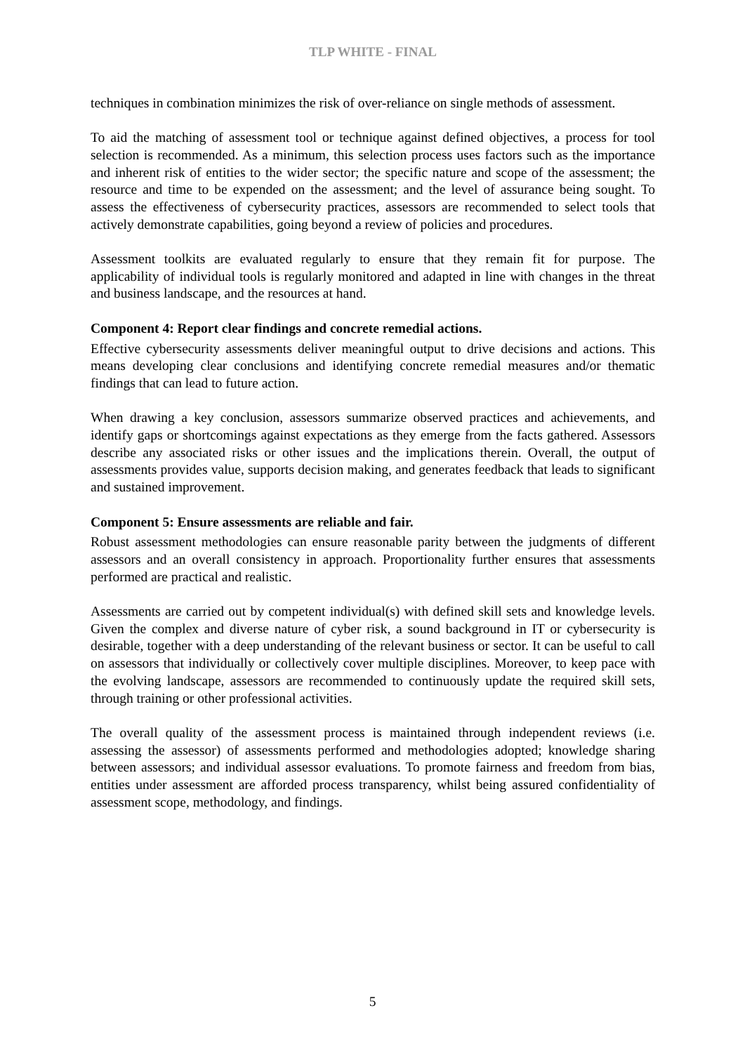TLP WHITE - FINAL
techniques in combination minimizes the risk of over-reliance on single methods of assessment.
To aid the matching of assessment tool or technique against defined objectives, a process for tool selection is recommended. As a minimum, this selection process uses factors such as the importance and inherent risk of entities to the wider sector; the specific nature and scope of the assessment; the resource and time to be expended on the assessment; and the level of assurance being sought. To assess the effectiveness of cybersecurity practices, assessors are recommended to select tools that actively demonstrate capabilities, going beyond a review of policies and procedures.
Assessment toolkits are evaluated regularly to ensure that they remain fit for purpose. The applicability of individual tools is regularly monitored and adapted in line with changes in the threat and business landscape, and the resources at hand.
Component 4: Report clear findings and concrete remedial actions.
Effective cybersecurity assessments deliver meaningful output to drive decisions and actions. This means developing clear conclusions and identifying concrete remedial measures and/or thematic findings that can lead to future action.
When drawing a key conclusion, assessors summarize observed practices and achievements, and identify gaps or shortcomings against expectations as they emerge from the facts gathered. Assessors describe any associated risks or other issues and the implications therein. Overall, the output of assessments provides value, supports decision making, and generates feedback that leads to significant and sustained improvement.
Component 5: Ensure assessments are reliable and fair.
Robust assessment methodologies can ensure reasonable parity between the judgments of different assessors and an overall consistency in approach. Proportionality further ensures that assessments performed are practical and realistic.
Assessments are carried out by competent individual(s) with defined skill sets and knowledge levels. Given the complex and diverse nature of cyber risk, a sound background in IT or cybersecurity is desirable, together with a deep understanding of the relevant business or sector. It can be useful to call on assessors that individually or collectively cover multiple disciplines. Moreover, to keep pace with the evolving landscape, assessors are recommended to continuously update the required skill sets, through training or other professional activities.
The overall quality of the assessment process is maintained through independent reviews (i.e. assessing the assessor) of assessments performed and methodologies adopted; knowledge sharing between assessors; and individual assessor evaluations. To promote fairness and freedom from bias, entities under assessment are afforded process transparency, whilst being assured confidentiality of assessment scope, methodology, and findings.
5